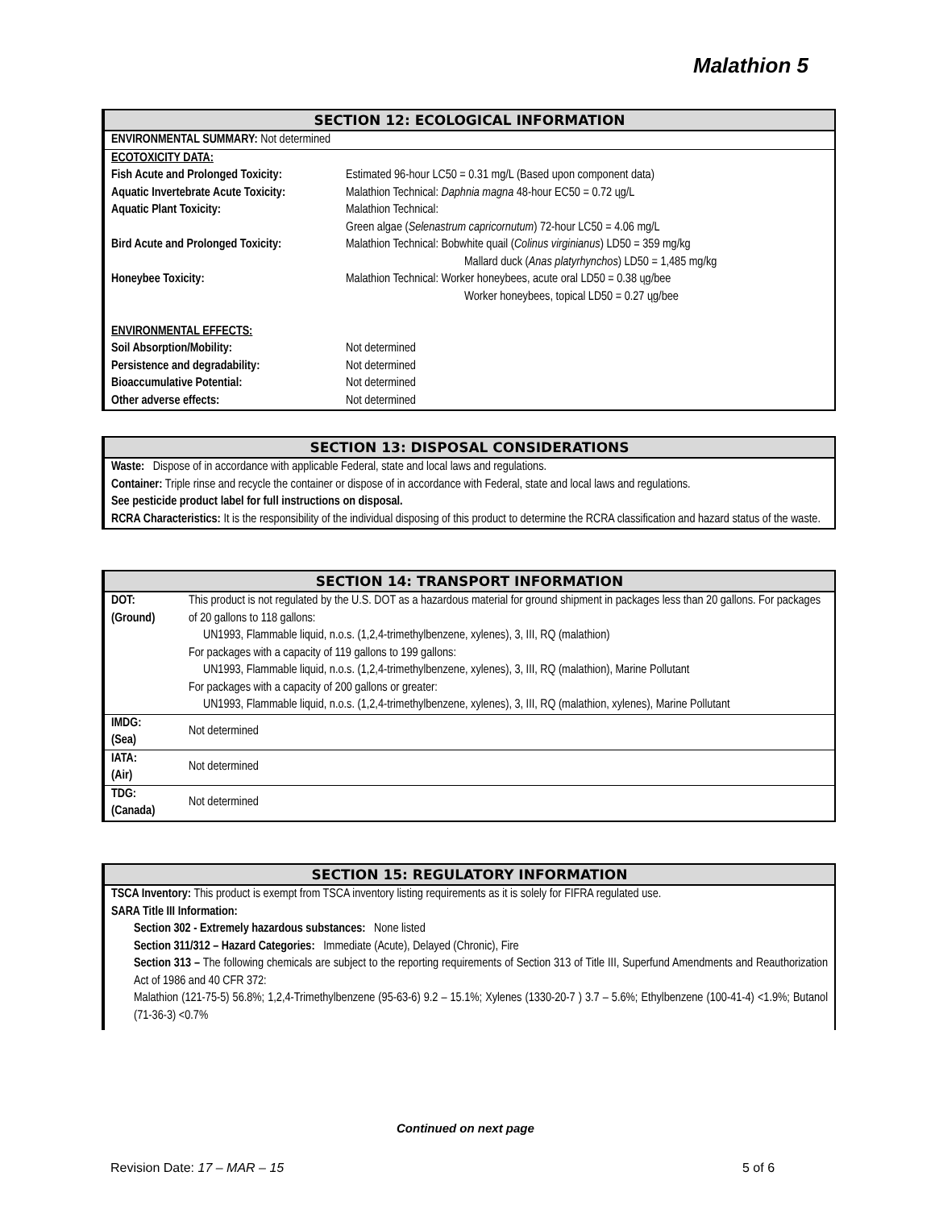Malathion 5
SECTION 12: ECOLOGICAL INFORMATION
ENVIRONMENTAL SUMMARY: Not determined
| ECOTOXICITY DATA: | |
| Fish Acute and Prolonged Toxicity: | Estimated 96-hour LC50 = 0.31 mg/L (Based upon component data) |
| Aquatic Invertebrate Acute Toxicity: | Malathion Technical: Daphnia magna 48-hour EC50 = 0.72 ųg/L |
| Aquatic Plant Toxicity: | Malathion Technical: Green algae ( Selenastrum capricornutum ) 72-hour LC50 = 4.06 mg/L |
| Bird Acute and Prolonged Toxicity: | Malathion Technical: Bobwhite quail ( Colinus virginianus ) LD50 = 359 mg/kg Mallard duck ( Anas platyrhynchos ) LD50 = 1,485 mg/kg |
| Honeybee Toxicity: | Malathion Technical: Worker honeybees, acute oral LD50 = 0.38 ųg/bee Worker honeybees, topical LD50 = 0.27 ųg/bee |
| ENVIRONMENTAL EFFECTS: | |
| Soil Absorption/Mobility: | Not determined |
| Persistence and degradability: | Not determined |
| Bioaccumulative Potential: | Not determined |
| Other adverse effects: | Not determined |
SECTION 13: DISPOSAL CONSIDERATIONS
Waste: Dispose of in accordance with applicable Federal, state and local laws and regulations.
Container: Triple rinse and recycle the container or dispose of in accordance with Federal, state and local laws and regulations.
See pesticide product label for full instructions on disposal.
RCRA Characteristics: It is the responsibility of the individual disposing of this product to determine the RCRA classification and hazard status of the waste.
SECTION 14: TRANSPORT INFORMATION
| DOT: (Ground) | This product is not regulated by the U.S. DOT as a hazardous material for ground shipment in packages less than 20 gallons. For packages of 20 gallons to 118 gallons: UN1993, Flammable liquid, n.o.s. (1,2,4-trimethylbenzene, xylenes), 3, III, RQ (malathion) For packages with a capacity of 119 gallons to 199 gallons: UN1993, Flammable liquid, n.o.s. (1,2,4-trimethylbenzene, xylenes), 3, III, RQ (malathion), Marine Pollutant For packages with a capacity of 200 gallons or greater: UN1993, Flammable liquid, n.o.s. (1,2,4-trimethylbenzene, xylenes), 3, III, RQ (malathion, xylenes), Marine Pollutant |
| IMDG: (Sea) | Not determined |
| IATA: (Air) | Not determined |
| TDG: (Canada) | Not determined |
SECTION 15: REGULATORY INFORMATION
TSCA Inventory: This product is exempt from TSCA inventory listing requirements as it is solely for FIFRA regulated use.
SARA Title III Information:
Section 302 - Extremely hazardous substances: None listed
Section 311/312 – Hazard Categories: Immediate (Acute), Delayed (Chronic), Fire
Section 313 – The following chemicals are subject to the reporting requirements of Section 313 of Title III, Superfund Amendments and Reauthorization Act of 1986 and 40 CFR 372:
Malathion (121-75-5) 56.8%; 1,2,4-Trimethylbenzene (95-63-6) 9.2 – 15.1%; Xylenes (1330-20-7 ) 3.7 – 5.6%; Ethylbenzene (100-41-4) <1.9%; Butanol (71-36-3) <0.7%
Continued on next page
Revision Date: 17 – MAR – 15 5 of 6